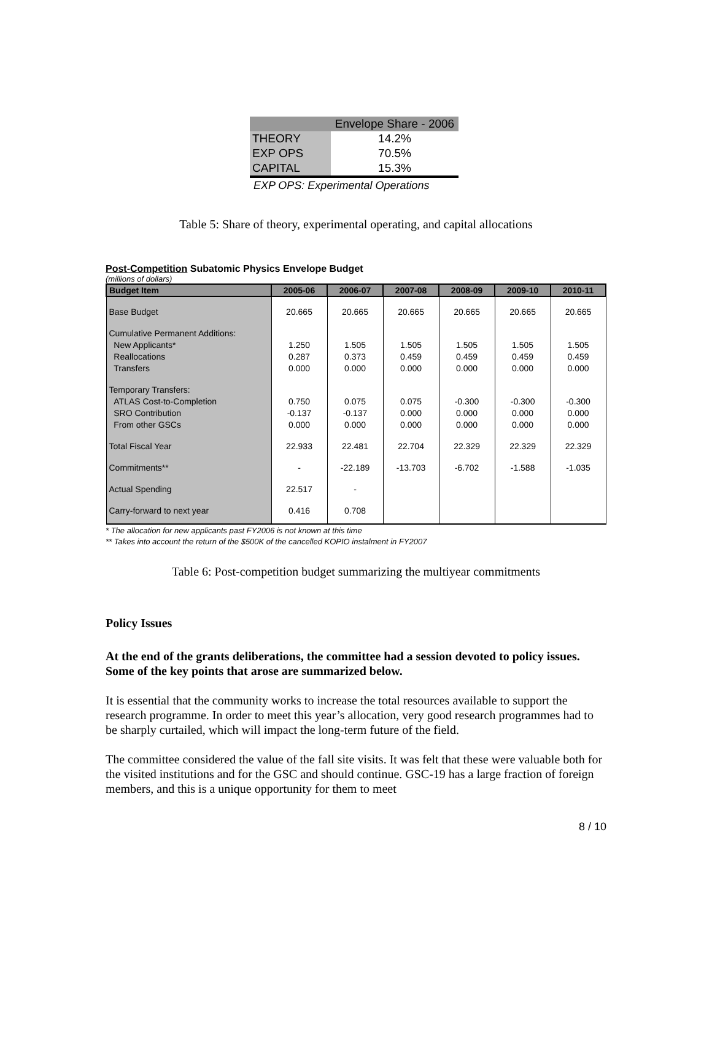| | Envelope Share - 2006 |
| --- | --- |
| THEORY | 14.2% |
| EXP OPS | 70.5% |
| CAPITAL | 15.3% |
| EXP OPS: Experimental Operations | |
Table 5: Share of theory, experimental operating, and capital allocations
Post-Competition Subatomic Physics Envelope Budget
(millions of dollars)
| Budget Item | 2005-06 | 2006-07 | 2007-08 | 2008-09 | 2009-10 | 2010-11 |
| --- | --- | --- | --- | --- | --- | --- |
| Base Budget | 20.665 | 20.665 | 20.665 | 20.665 | 20.665 | 20.665 |
| Cumulative Permanent Additions: | | | | | | |
| New Applicants* | 1.250 | 1.505 | 1.505 | 1.505 | 1.505 | 1.505 |
| Reallocations | 0.287 | 0.373 | 0.459 | 0.459 | 0.459 | 0.459 |
| Transfers | 0.000 | 0.000 | 0.000 | 0.000 | 0.000 | 0.000 |
| Temporary Transfers: | | | | | | |
| ATLAS Cost-to-Completion | 0.750 | 0.075 | 0.075 | -0.300 | -0.300 | -0.300 |
| SRO Contribution | -0.137 | -0.137 | 0.000 | 0.000 | 0.000 | 0.000 |
| From other GSCs | 0.000 | 0.000 | 0.000 | 0.000 | 0.000 | 0.000 |
| Total Fiscal Year | 22.933 | 22.481 | 22.704 | 22.329 | 22.329 | 22.329 |
| Commitments** | - | -22.189 | -13.703 | -6.702 | -1.588 | -1.035 |
| Actual Spending | 22.517 | - | | | | |
| Carry-forward to next year | 0.416 | 0.708 | | | | |
* The allocation for new applicants past FY2006 is not known at this time
** Takes into account the return of the $500K of the cancelled KOPIO instalment in FY2007
Table 6: Post-competition budget summarizing the multiyear commitments
Policy Issues
At the end of the grants deliberations, the committee had a session devoted to policy issues. Some of the key points that arose are summarized below.
It is essential that the community works to increase the total resources available to support the research programme. In order to meet this year’s allocation, very good research programmes had to be sharply curtailed, which will impact the long-term future of the field.
The committee considered the value of the fall site visits. It was felt that these were valuable both for the visited institutions and for the GSC and should continue. GSC-19 has a large fraction of foreign members, and this is a unique opportunity for them to meet
8 / 10